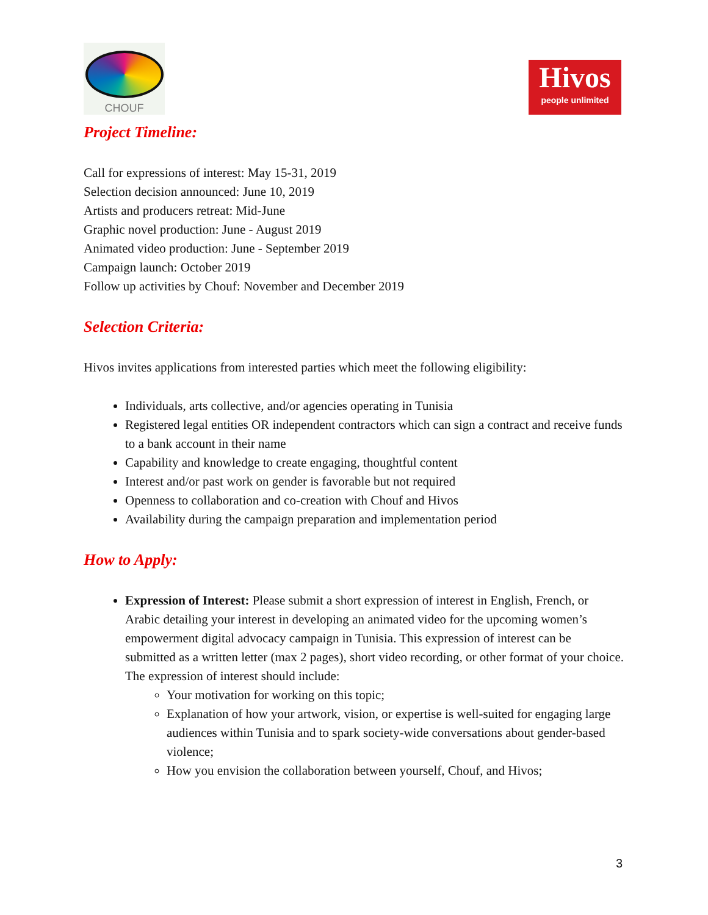CHOUF
Hivos
people unlimited
Project Timeline:
Call for expressions of interest: May 15-31, 2019
Selection decision announced: June 10, 2019
Artists and producers retreat: Mid-June
Graphic novel production: June - August 2019
Animated video production: June - September 2019
Campaign launch: October 2019
Follow up activities by Chouf: November and December 2019
Selection Criteria:
Hivos invites applications from interested parties which meet the following eligibility:
Individuals, arts collective, and/or agencies operating in Tunisia
Registered legal entities OR independent contractors which can sign a contract and receive funds to a bank account in their name
Capability and knowledge to create engaging, thoughtful content
Interest and/or past work on gender is favorable but not required
Openness to collaboration and co-creation with Chouf and Hivos
Availability during the campaign preparation and implementation period
How to Apply:
Expression of Interest: Please submit a short expression of interest in English, French, or Arabic detailing your interest in developing an animated video for the upcoming women’s empowerment digital advocacy campaign in Tunisia. This expression of interest can be submitted as a written letter (max 2 pages), short video recording, or other format of your choice. The expression of interest should include:
Your motivation for working on this topic;
Explanation of how your artwork, vision, or expertise is well-suited for engaging large audiences within Tunisia and to spark society-wide conversations about gender-based violence;
How you envision the collaboration between yourself, Chouf, and Hivos;
3